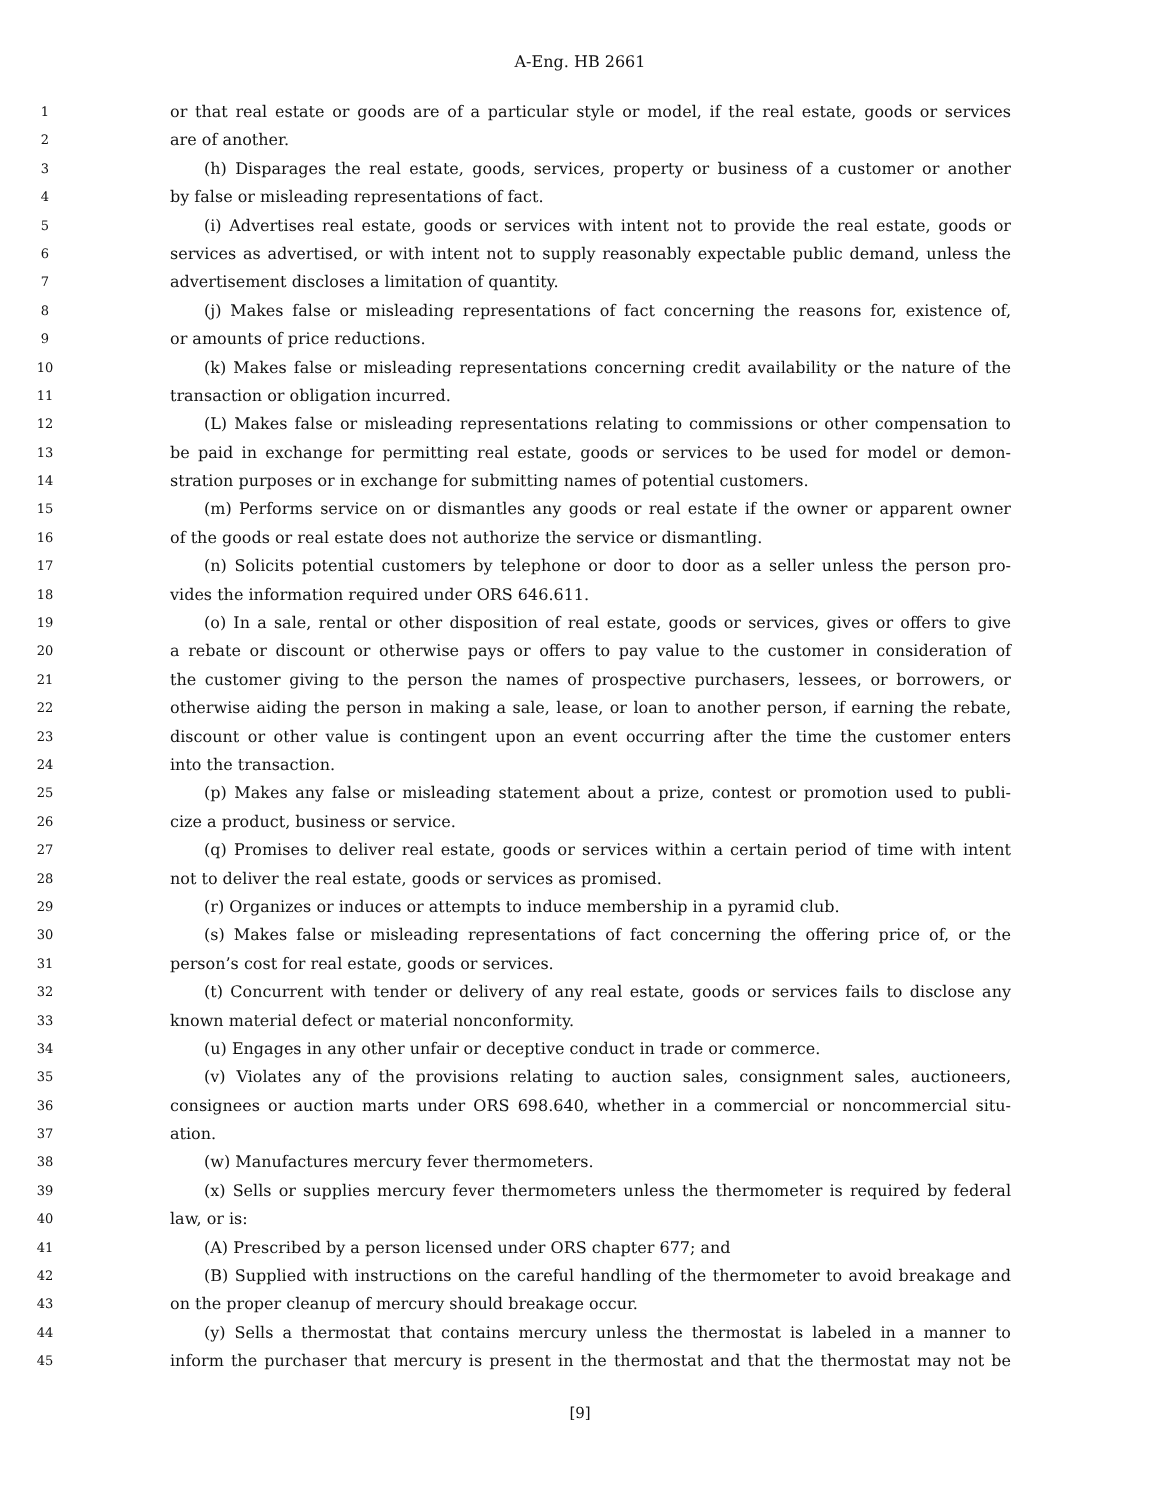A-Eng. HB 2661
1
or that real estate or goods are of a particular style or model, if the real estate, goods or services
2
are of another.
3
(h) Disparages the real estate, goods, services, property or business of a customer or another
4
by false or misleading representations of fact.
5
(i) Advertises real estate, goods or services with intent not to provide the real estate, goods or
6
services as advertised, or with intent not to supply reasonably expectable public demand, unless the
7
advertisement discloses a limitation of quantity.
8
(j) Makes false or misleading representations of fact concerning the reasons for, existence of,
9
or amounts of price reductions.
10
(k) Makes false or misleading representations concerning credit availability or the nature of the
11
transaction or obligation incurred.
12
(L) Makes false or misleading representations relating to commissions or other compensation to
13
be paid in exchange for permitting real estate, goods or services to be used for model or demon-
14
stration purposes or in exchange for submitting names of potential customers.
15
(m) Performs service on or dismantles any goods or real estate if the owner or apparent owner
16
of the goods or real estate does not authorize the service or dismantling.
17
(n) Solicits potential customers by telephone or door to door as a seller unless the person pro-
18
vides the information required under ORS 646.611.
19
(o) In a sale, rental or other disposition of real estate, goods or services, gives or offers to give
20
a rebate or discount or otherwise pays or offers to pay value to the customer in consideration of
21
the customer giving to the person the names of prospective purchasers, lessees, or borrowers, or
22
otherwise aiding the person in making a sale, lease, or loan to another person, if earning the rebate,
23
discount or other value is contingent upon an event occurring after the time the customer enters
24
into the transaction.
25
(p) Makes any false or misleading statement about a prize, contest or promotion used to publi-
26
cize a product, business or service.
27
(q) Promises to deliver real estate, goods or services within a certain period of time with intent
28
not to deliver the real estate, goods or services as promised.
29
(r) Organizes or induces or attempts to induce membership in a pyramid club.
30
(s) Makes false or misleading representations of fact concerning the offering price of, or the
31
person’s cost for real estate, goods or services.
32
(t) Concurrent with tender or delivery of any real estate, goods or services fails to disclose any
33
known material defect or material nonconformity.
34
(u) Engages in any other unfair or deceptive conduct in trade or commerce.
35
(v) Violates any of the provisions relating to auction sales, consignment sales, auctioneers,
36
consignees or auction marts under ORS 698.640, whether in a commercial or noncommercial situ-
37
ation.
38
(w) Manufactures mercury fever thermometers.
39
(x) Sells or supplies mercury fever thermometers unless the thermometer is required by federal
40
law, or is:
41
(A) Prescribed by a person licensed under ORS chapter 677; and
42
(B) Supplied with instructions on the careful handling of the thermometer to avoid breakage and
43
on the proper cleanup of mercury should breakage occur.
44
(y) Sells a thermostat that contains mercury unless the thermostat is labeled in a manner to
45
inform the purchaser that mercury is present in the thermostat and that the thermostat may not be
[9]